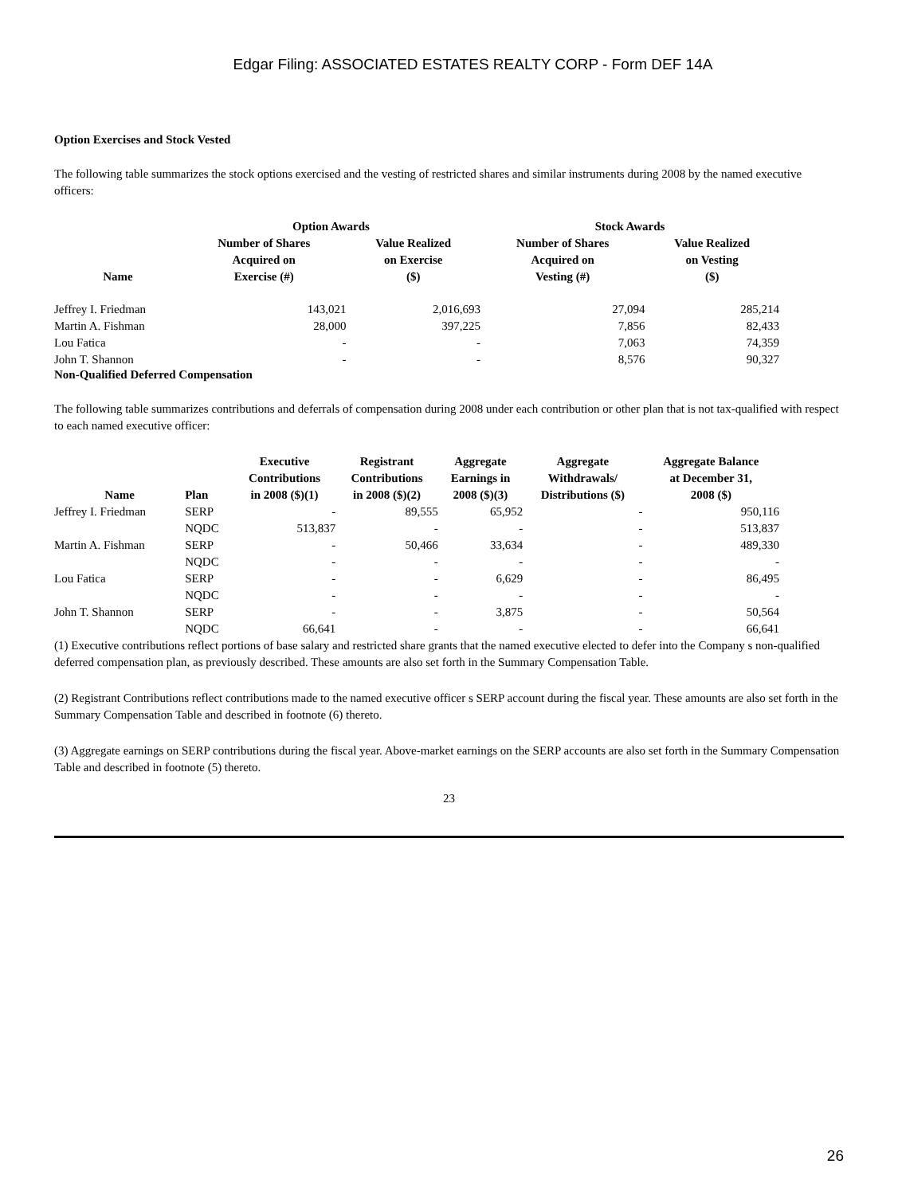Edgar Filing: ASSOCIATED ESTATES REALTY CORP - Form DEF 14A
Option Exercises and Stock Vested
The following table summarizes the stock options exercised and the vesting of restricted shares and similar instruments during 2008 by the named executive officers:
| | Option Awards | | Stock Awards | |
| --- | --- | --- | --- | --- |
| Name | Number of Shares Acquired on Exercise (#) | Value Realized on Exercise ($) | Number of Shares Acquired on Vesting (#) | Value Realized on Vesting ($) |
| Jeffrey I. Friedman | 143,021 | 2,016,693 | 27,094 | 285,214 |
| Martin A. Fishman | 28,000 | 397,225 | 7,856 | 82,433 |
| Lou Fatica | - | - | 7,063 | 74,359 |
| John T. Shannon | - | - | 8,576 | 90,327 |
Non-Qualified Deferred Compensation
The following table summarizes contributions and deferrals of compensation during 2008 under each contribution or other plan that is not tax-qualified with respect to each named executive officer:
| Name | Plan | Executive Contributions in 2008 ($)(1) | Registrant Contributions in 2008 ($)(2) | Aggregate Earnings in 2008 ($)(3) | Aggregate Withdrawals/ Distributions ($) | Aggregate Balance at December 31, 2008 ($) |
| --- | --- | --- | --- | --- | --- | --- |
| Jeffrey I. Friedman | SERP | - | 89,555 | 65,952 | - | 950,116 |
| | NQDC | 513,837 | - | - | - | 513,837 |
| Martin A. Fishman | SERP | - | 50,466 | 33,634 | - | 489,330 |
| | NQDC | - | - | - | - | - |
| Lou Fatica | SERP | - | - | 6,629 | - | 86,495 |
| | NQDC | - | - | - | - | - |
| John T. Shannon | SERP | - | - | 3,875 | - | 50,564 |
| | NQDC | 66,641 | - | - | - | 66,641 |
(1) Executive contributions reflect portions of base salary and restricted share grants that the named executive elected to defer into the Company s non-qualified deferred compensation plan, as previously described. These amounts are also set forth in the Summary Compensation Table.
(2) Registrant Contributions reflect contributions made to the named executive officer s SERP account during the fiscal year. These amounts are also set forth in the Summary Compensation Table and described in footnote (6) thereto.
(3) Aggregate earnings on SERP contributions during the fiscal year. Above-market earnings on the SERP accounts are also set forth in the Summary Compensation Table and described in footnote (5) thereto.
23
26